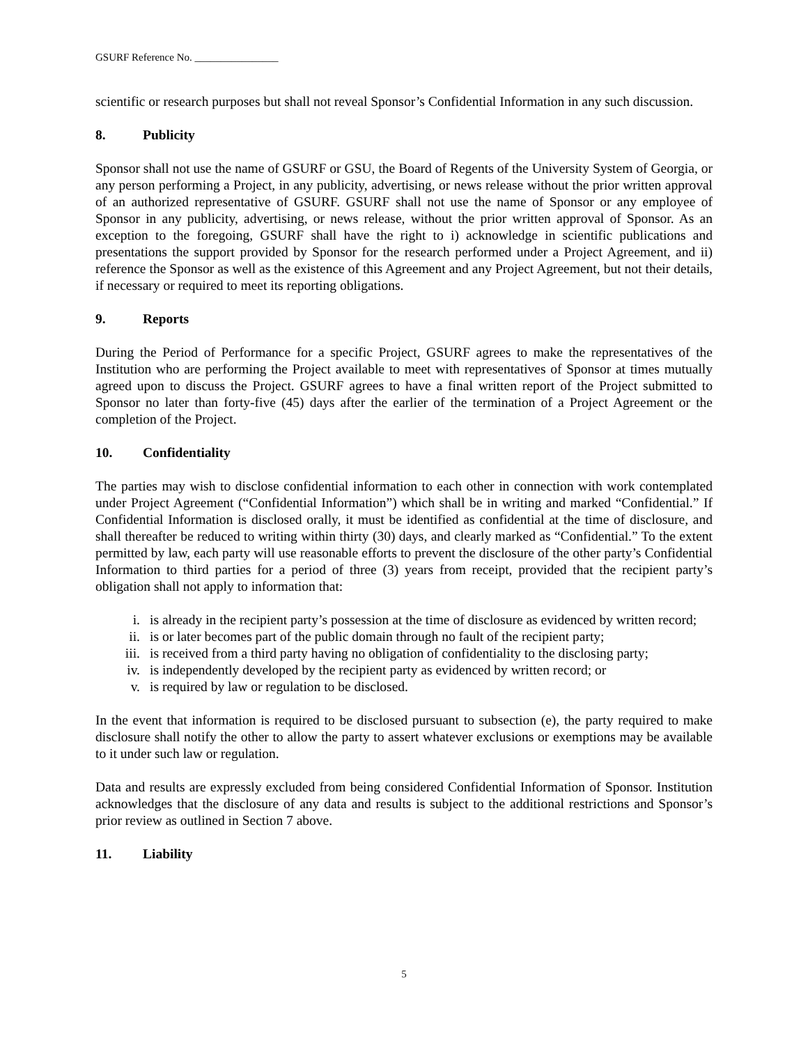GSURF Reference No. ________________
scientific or research purposes but shall not reveal Sponsor’s Confidential Information in any such discussion.
8. Publicity
Sponsor shall not use the name of GSURF or GSU, the Board of Regents of the University System of Georgia, or any person performing a Project, in any publicity, advertising, or news release without the prior written approval of an authorized representative of GSURF. GSURF shall not use the name of Sponsor or any employee of Sponsor in any publicity, advertising, or news release, without the prior written approval of Sponsor. As an exception to the foregoing, GSURF shall have the right to i) acknowledge in scientific publications and presentations the support provided by Sponsor for the research performed under a Project Agreement, and ii) reference the Sponsor as well as the existence of this Agreement and any Project Agreement, but not their details, if necessary or required to meet its reporting obligations.
9. Reports
During the Period of Performance for a specific Project, GSURF agrees to make the representatives of the Institution who are performing the Project available to meet with representatives of Sponsor at times mutually agreed upon to discuss the Project. GSURF agrees to have a final written report of the Project submitted to Sponsor no later than forty-five (45) days after the earlier of the termination of a Project Agreement or the completion of the Project.
10. Confidentiality
The parties may wish to disclose confidential information to each other in connection with work contemplated under Project Agreement (“Confidential Information”) which shall be in writing and marked “Confidential.” If Confidential Information is disclosed orally, it must be identified as confidential at the time of disclosure, and shall thereafter be reduced to writing within thirty (30) days, and clearly marked as “Confidential.” To the extent permitted by law, each party will use reasonable efforts to prevent the disclosure of the other party’s Confidential Information to third parties for a period of three (3) years from receipt, provided that the recipient party’s obligation shall not apply to information that:
i. is already in the recipient party’s possession at the time of disclosure as evidenced by written record;
ii. is or later becomes part of the public domain through no fault of the recipient party;
iii. is received from a third party having no obligation of confidentiality to the disclosing party;
iv. is independently developed by the recipient party as evidenced by written record; or
v. is required by law or regulation to be disclosed.
In the event that information is required to be disclosed pursuant to subsection (e), the party required to make disclosure shall notify the other to allow the party to assert whatever exclusions or exemptions may be available to it under such law or regulation.
Data and results are expressly excluded from being considered Confidential Information of Sponsor. Institution acknowledges that the disclosure of any data and results is subject to the additional restrictions and Sponsor’s prior review as outlined in Section 7 above.
11. Liability
5